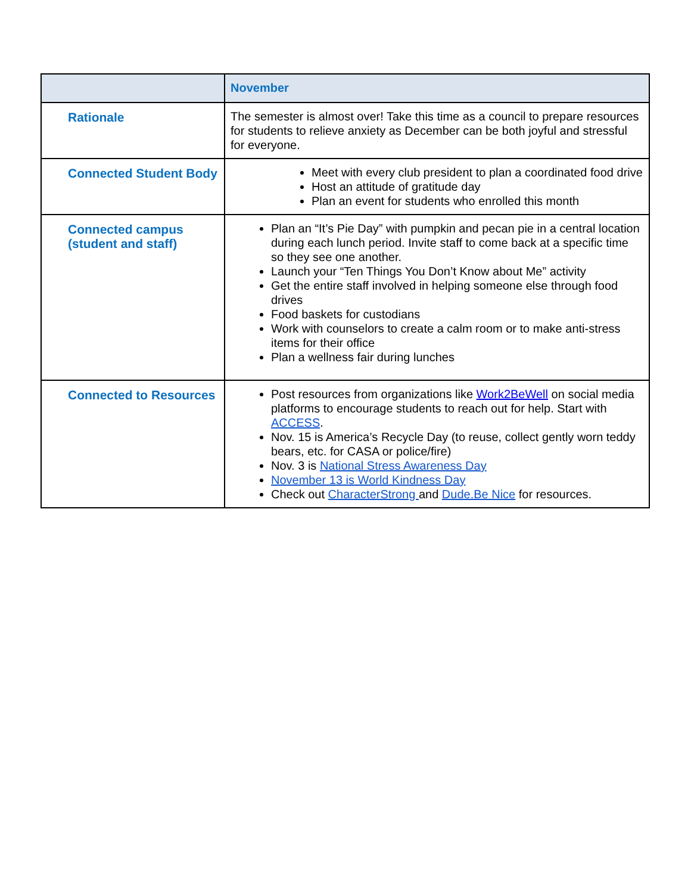| | November |
| --- | --- |
| Rationale | The semester is almost over! Take this time as a council to prepare resources for students to relieve anxiety as December can be both joyful and stressful for everyone. |
| Connected Student Body | Meet with every club president to plan a coordinated food drive Host an attitude of gratitude day Plan an event for students who enrolled this month |
| Connected campus (student and staff) | Plan an “It’s Pie Day” with pumpkin and pecan pie in a central location during each lunch period. Invite staff to come back at a specific time so they see one another. Launch your “Ten Things You Don’t Know about Me” activity Get the entire staff involved in helping someone else through food drives Food baskets for custodians Work with counselors to create a calm room or to make anti-stress items for their office Plan a wellness fair during lunches |
| Connected to Resources | Post resources from organizations like Work2BeWell on social media platforms to encourage students to reach out for help. Start with ACCESS . Nov. 15 is America’s Recycle Day (to reuse, collect gently worn teddy bears, etc. for CASA or police/fire) Nov. 3 is National Stress Awareness Day November 13 is World Kindness Day Check out CharacterStrong and Dude.Be Nice for resources. |